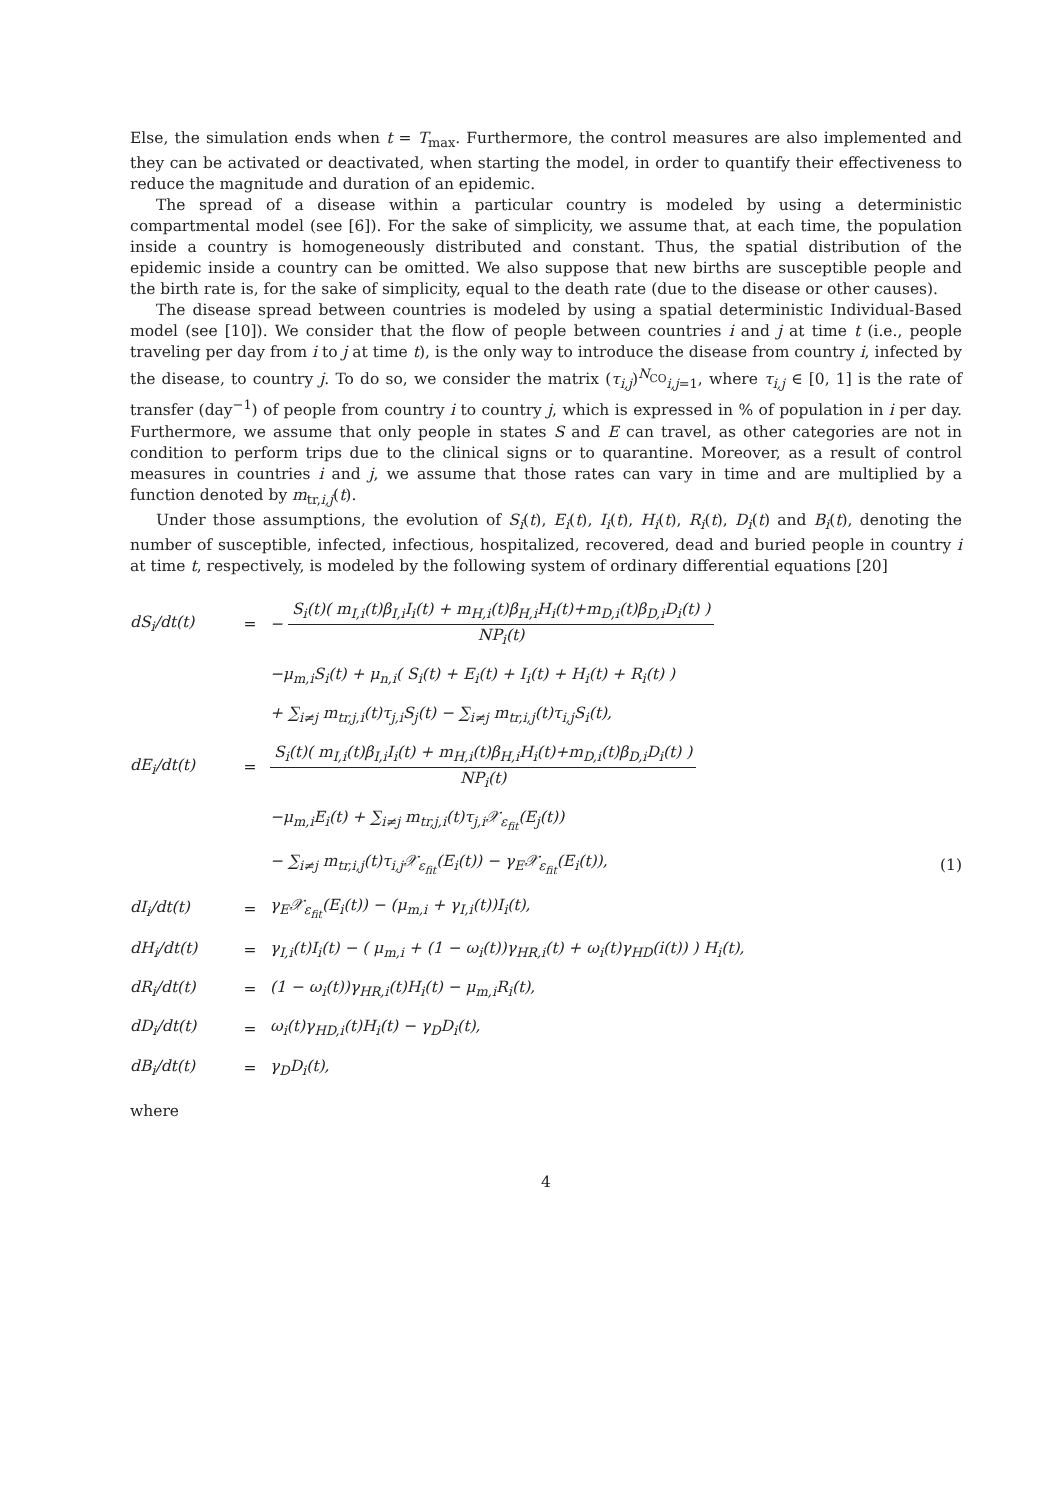Else, the simulation ends when t = T<sub>max</sub>. Furthermore, the control measures are also implemented and they can be activated or deactivated, when starting the model, in order to quantify their effectiveness to reduce the magnitude and duration of an epidemic.
The spread of a disease within a particular country is modeled by using a deterministic compartmental model (see [6]). For the sake of simplicity, we assume that, at each time, the population inside a country is homogeneously distributed and constant. Thus, the spatial distribution of the epidemic inside a country can be omitted. We also suppose that new births are susceptible people and the birth rate is, for the sake of simplicity, equal to the death rate (due to the disease or other causes).
The disease spread between countries is modeled by using a spatial deterministic Individual-Based model (see [10]). We consider that the flow of people between countries i and j at time t (i.e., people traveling per day from i to j at time t), is the only way to introduce the disease from country i, infected by the disease, to country j. To do so, we consider the matrix (τ<sub>i,j</sub>)<sup>N<sub>CO</sub></sup><sub>i,j=1</sub>, where τ<sub>i,j</sub> ∈ [0, 1] is the rate of transfer (day<sup>−1</sup>) of people from country i to country j, which is expressed in % of population in i per day. Furthermore, we assume that only people in states S and E can travel, as other categories are not in condition to perform trips due to the clinical signs or to quarantine. Moreover, as a result of control measures in countries i and j, we assume that those rates can vary in time and are multiplied by a function denoted by m<sub>tr,i,j</sub>(t).
Under those assumptions, the evolution of S<sub>i</sub>(t), E<sub>i</sub>(t), I<sub>i</sub>(t), H<sub>i</sub>(t), R<sub>i</sub>(t), D<sub>i</sub>(t) and B<sub>i</sub>(t), denoting the number of susceptible, infected, infectious, hospitalized, recovered, dead and buried people in country i at time t, respectively, is modeled by the following system of ordinary differential equations [20]
dS<sub>i</sub>/dt(t)
=
− S<sub>i</sub>(t)( m<sub>I,i</sub>(t)β<sub>I,i</sub>I<sub>i</sub>(t) + m<sub>H,i</sub>(t)β<sub>H,i</sub>H<sub>i</sub>(t)+m<sub>D,i</sub>(t)β<sub>D,i</sub>D<sub>i</sub>(t) ) NP<sub>i</sub>(t)
−μ<sub>m,i</sub>S<sub>i</sub>(t) + μ<sub>n,i</sub>( S<sub>i</sub>(t) + E<sub>i</sub>(t) + I<sub>i</sub>(t) + H<sub>i</sub>(t) + R<sub>i</sub>(t) )
+ ∑<sub>i≠j</sub> m<sub>tr,j,i</sub>(t)τ<sub>j,i</sub>S<sub>j</sub>(t) − ∑<sub>i≠j</sub> m<sub>tr,i,j</sub>(t)τ<sub>i,j</sub>S<sub>i</sub>(t),
dE<sub>i</sub>/dt(t)
=
S<sub>i</sub>(t)( m<sub>I,i</sub>(t)β<sub>I,i</sub>I<sub>i</sub>(t) + m<sub>H,i</sub>(t)β<sub>H,i</sub>H<sub>i</sub>(t)+m<sub>D,i</sub>(t)β<sub>D,i</sub>D<sub>i</sub>(t) ) NP<sub>i</sub>(t)
−μ<sub>m,i</sub>E<sub>i</sub>(t) + ∑<sub>i≠j</sub> m<sub>tr,j,i</sub>(t)τ<sub>j,i</sub>𝒳<sub>ε<sub>fit</sub></sub>(E<sub>j</sub>(t))
− ∑<sub>i≠j</sub> m<sub>tr,i,j</sub>(t)τ<sub>i,j</sub>𝒳<sub>ε<sub>fit</sub></sub>(E<sub>i</sub>(t)) − γ<sub>E</sub>𝒳<sub>ε<sub>fit</sub></sub>(E<sub>i</sub>(t)),
(1)
dI<sub>i</sub>/dt(t)
=
γ<sub>E</sub>𝒳<sub>ε<sub>fit</sub></sub>(E<sub>i</sub>(t)) − (μ<sub>m,i</sub> + γ<sub>I,i</sub>(t))I<sub>i</sub>(t),
dH<sub>i</sub>/dt(t)
=
γ<sub>I,i</sub>(t)I<sub>i</sub>(t) − ( μ<sub>m,i</sub> + (1 − ω<sub>i</sub>(t))γ<sub>HR,i</sub>(t) + ω<sub>i</sub>(t)γ<sub>HD</sub>(i(t)) ) H<sub>i</sub>(t),
dR<sub>i</sub>/dt(t)
=
(1 − ω<sub>i</sub>(t))γ<sub>HR,i</sub>(t)H<sub>i</sub>(t) − μ<sub>m,i</sub>R<sub>i</sub>(t),
dD<sub>i</sub>/dt(t)
=
ω<sub>i</sub>(t)γ<sub>HD,i</sub>(t)H<sub>i</sub>(t) − γ<sub>D</sub>D<sub>i</sub>(t),
dB<sub>i</sub>/dt(t)
=
γ<sub>D</sub>D<sub>i</sub>(t),
where
4